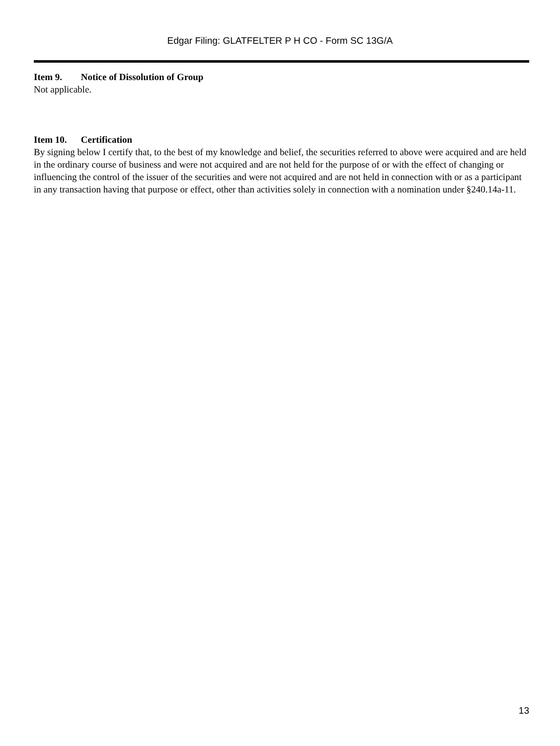Edgar Filing: GLATFELTER P H CO - Form SC 13G/A
Item 9. Notice of Dissolution of Group
Not applicable.
Item 10. Certification
By signing below I certify that, to the best of my knowledge and belief, the securities referred to above were acquired and are held in the ordinary course of business and were not acquired and are not held for the purpose of or with the effect of changing or influencing the control of the issuer of the securities and were not acquired and are not held in connection with or as a participant in any transaction having that purpose or effect, other than activities solely in connection with a nomination under §240.14a-11.
13